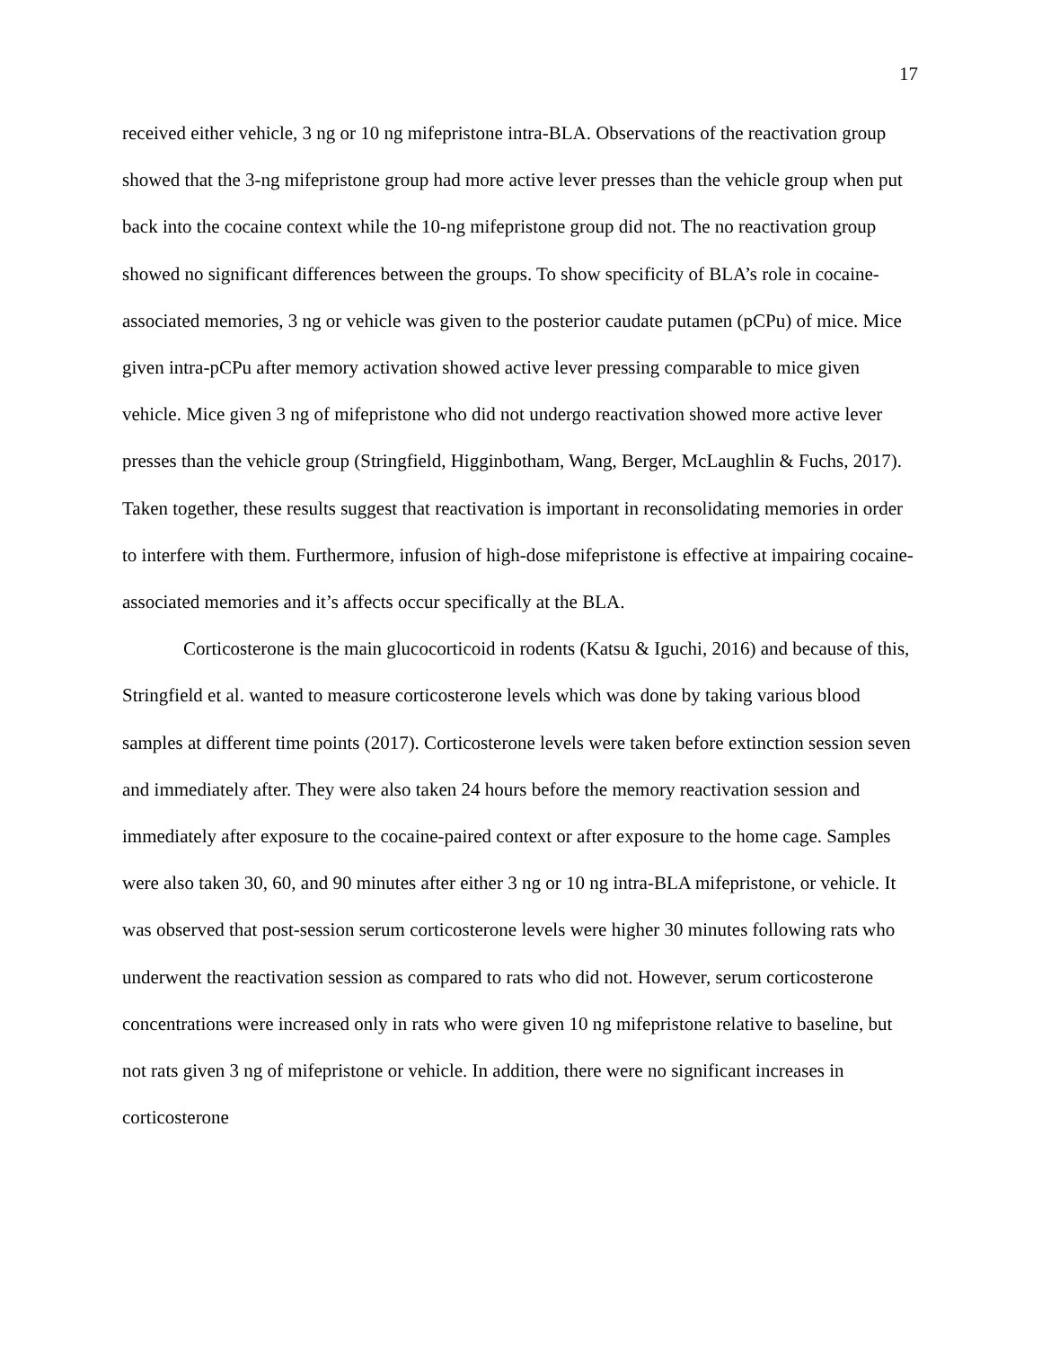17
received either vehicle, 3 ng or 10 ng mifepristone intra-BLA. Observations of the reactivation group showed that the 3-ng mifepristone group had more active lever presses than the vehicle group when put back into the cocaine context while the 10-ng mifepristone group did not. The no reactivation group showed no significant differences between the groups. To show specificity of BLA’s role in cocaine-associated memories, 3 ng or vehicle was given to the posterior caudate putamen (pCPu) of mice. Mice given intra-pCPu after memory activation showed active lever pressing comparable to mice given vehicle. Mice given 3 ng of mifepristone who did not undergo reactivation showed more active lever presses than the vehicle group (Stringfield, Higginbotham, Wang, Berger, McLaughlin & Fuchs, 2017). Taken together, these results suggest that reactivation is important in reconsolidating memories in order to interfere with them. Furthermore, infusion of high-dose mifepristone is effective at impairing cocaine-associated memories and it’s affects occur specifically at the BLA.
Corticosterone is the main glucocorticoid in rodents (Katsu & Iguchi, 2016) and because of this, Stringfield et al. wanted to measure corticosterone levels which was done by taking various blood samples at different time points (2017). Corticosterone levels were taken before extinction session seven and immediately after. They were also taken 24 hours before the memory reactivation session and immediately after exposure to the cocaine-paired context or after exposure to the home cage. Samples were also taken 30, 60, and 90 minutes after either 3 ng or 10 ng intra-BLA mifepristone, or vehicle. It was observed that post-session serum corticosterone levels were higher 30 minutes following rats who underwent the reactivation session as compared to rats who did not. However, serum corticosterone concentrations were increased only in rats who were given 10 ng mifepristone relative to baseline, but not rats given 3 ng of mifepristone or vehicle. In addition, there were no significant increases in corticosterone